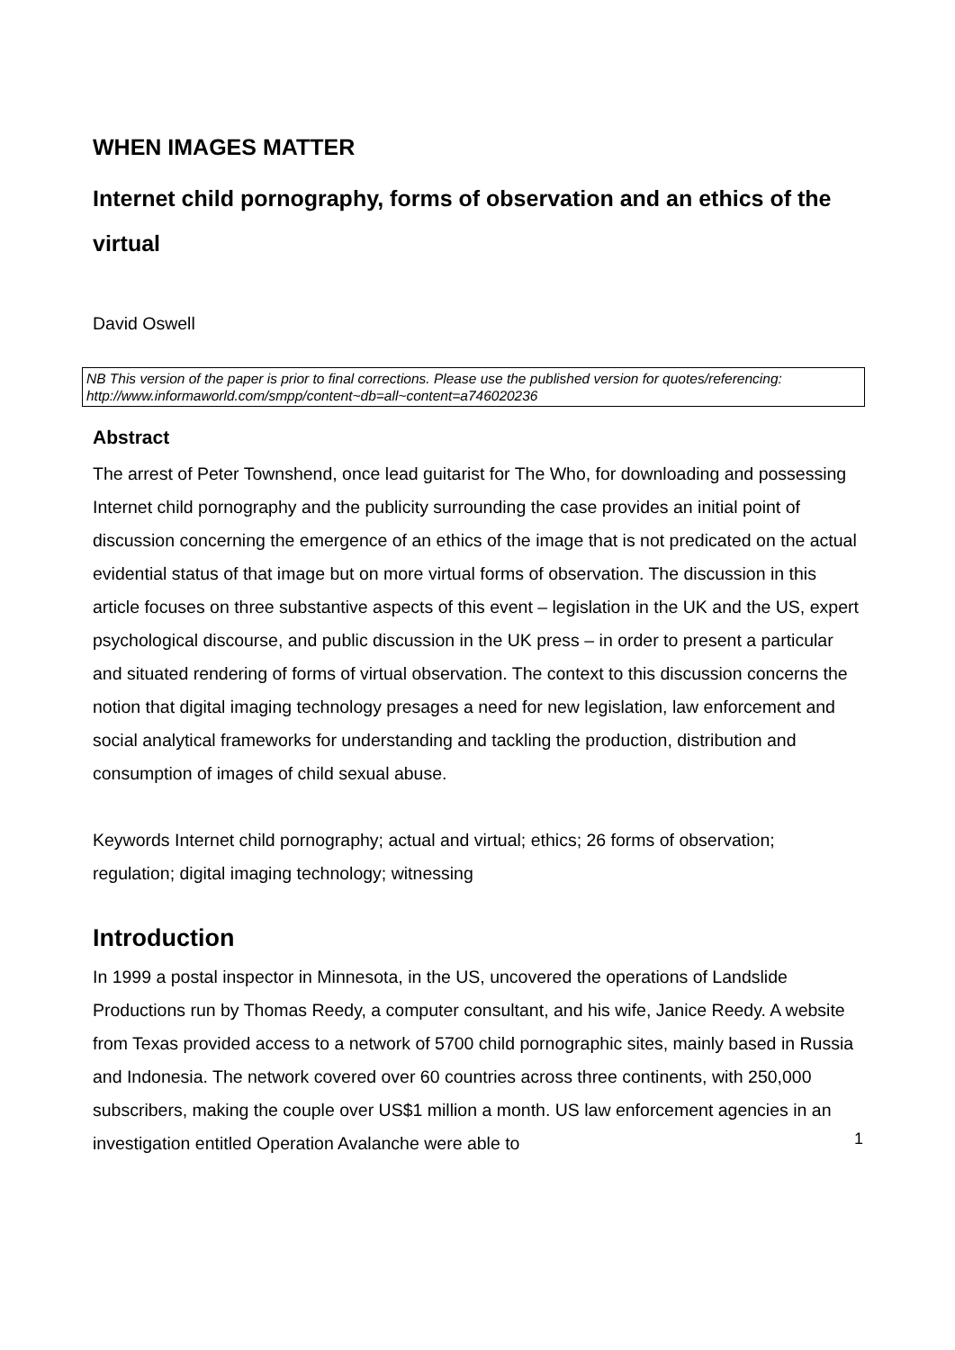WHEN IMAGES MATTER
Internet child pornography, forms of observation and an ethics of the virtual
David Oswell
NB This version of the paper is prior to final corrections. Please use the published version for quotes/referencing: http://www.informaworld.com/smpp/content~db=all~content=a746020236
Abstract
The arrest of Peter Townshend, once lead guitarist for The Who, for downloading and possessing Internet child pornography and the publicity surrounding the case provides an initial point of discussion concerning the emergence of an ethics of the image that is not predicated on the actual evidential status of that image but on more virtual forms of observation. The discussion in this article focuses on three substantive aspects of this event – legislation in the UK and the US, expert psychological discourse, and public discussion in the UK press – in order to present a particular and situated rendering of forms of virtual observation. The context to this discussion concerns the notion that digital imaging technology presages a need for new legislation, law enforcement and social analytical frameworks for understanding and tackling the production, distribution and consumption of images of child sexual abuse.
Keywords Internet child pornography; actual and virtual; ethics; 26 forms of observation; regulation; digital imaging technology; witnessing
Introduction
In 1999 a postal inspector in Minnesota, in the US, uncovered the operations of Landslide Productions run by Thomas Reedy, a computer consultant, and his wife, Janice Reedy. A website from Texas provided access to a network of 5700 child pornographic sites, mainly based in Russia and Indonesia. The network covered over 60 countries across three continents, with 250,000 subscribers, making the couple over US$1 million a month. US law enforcement agencies in an investigation entitled Operation Avalanche were able to
1